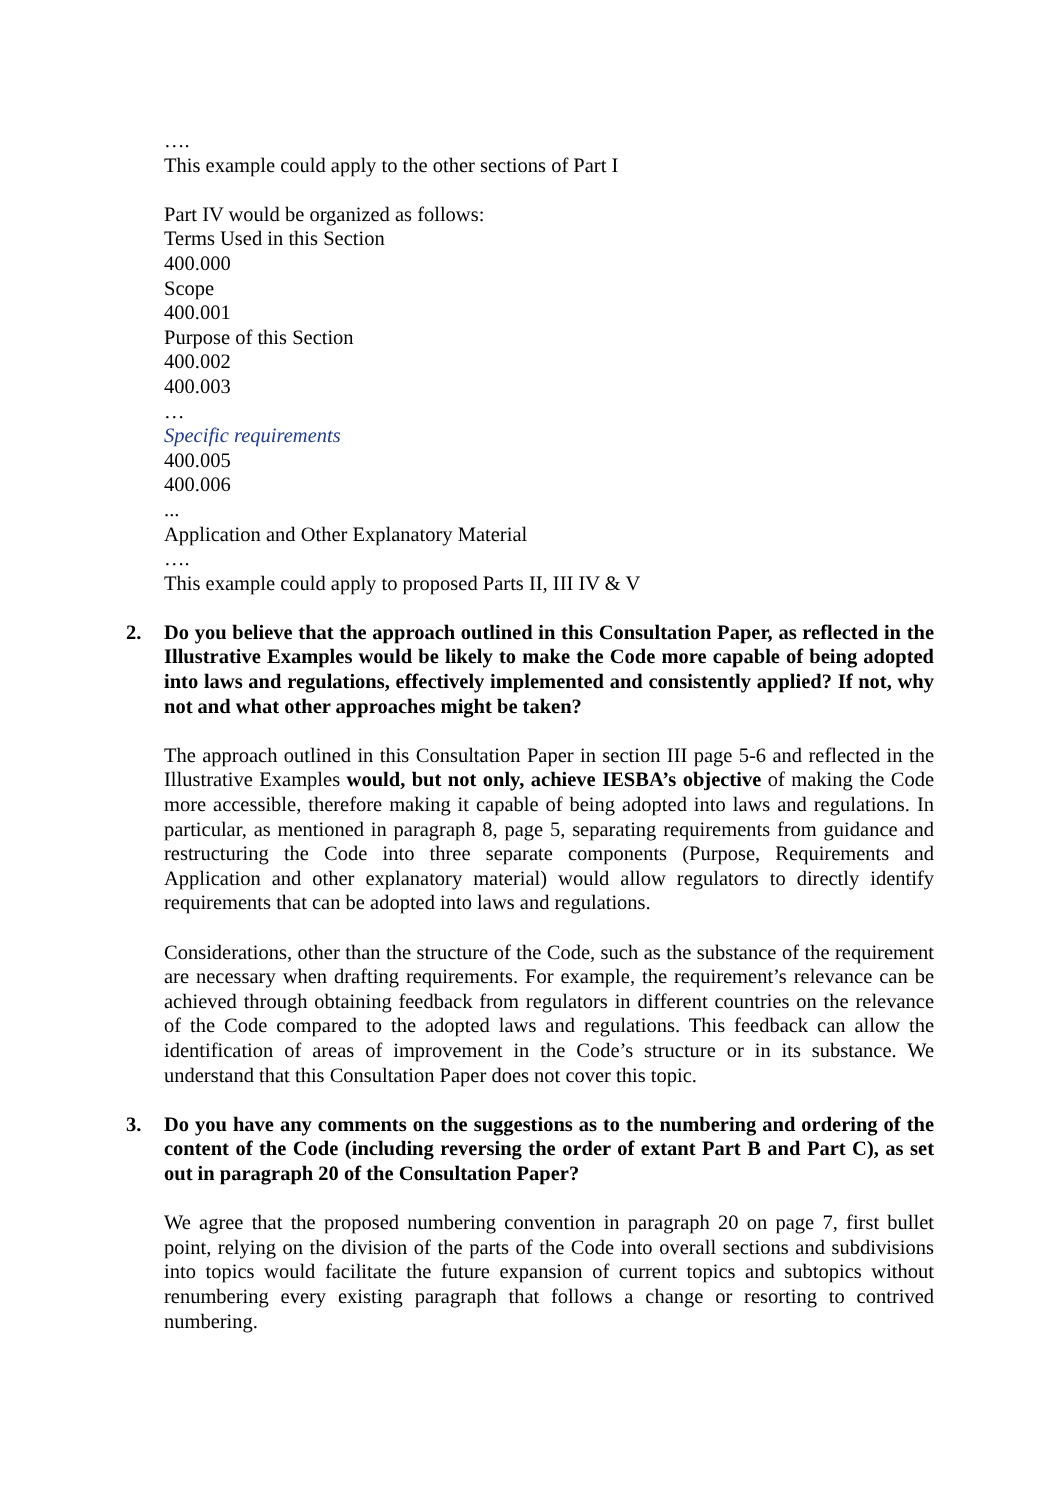….
This example could apply to the other sections of Part I
Part IV would be organized as follows:
Terms Used in this Section
400.000
Scope
400.001
Purpose of this Section
400.002
400.003
…
Specific requirements
400.005
400.006
...
Application and Other Explanatory Material
….
This example could apply to proposed Parts II, III IV & V
2. Do you believe that the approach outlined in this Consultation Paper, as reflected in the Illustrative Examples would be likely to make the Code more capable of being adopted into laws and regulations, effectively implemented and consistently applied? If not, why not and what other approaches might be taken?
The approach outlined in this Consultation Paper in section III page 5-6 and reflected in the Illustrative Examples would, but not only, achieve IESBA’s objective of making the Code more accessible, therefore making it capable of being adopted into laws and regulations. In particular, as mentioned in paragraph 8, page 5, separating requirements from guidance and restructuring the Code into three separate components (Purpose, Requirements and Application and other explanatory material) would allow regulators to directly identify requirements that can be adopted into laws and regulations.
Considerations, other than the structure of the Code, such as the substance of the requirement are necessary when drafting requirements. For example, the requirement’s relevance can be achieved through obtaining feedback from regulators in different countries on the relevance of the Code compared to the adopted laws and regulations. This feedback can allow the identification of areas of improvement in the Code’s structure or in its substance. We understand that this Consultation Paper does not cover this topic.
3. Do you have any comments on the suggestions as to the numbering and ordering of the content of the Code (including reversing the order of extant Part B and Part C), as set out in paragraph 20 of the Consultation Paper?
We agree that the proposed numbering convention in paragraph 20 on page 7, first bullet point, relying on the division of the parts of the Code into overall sections and subdivisions into topics would facilitate the future expansion of current topics and subtopics without renumbering every existing paragraph that follows a change or resorting to contrived numbering.